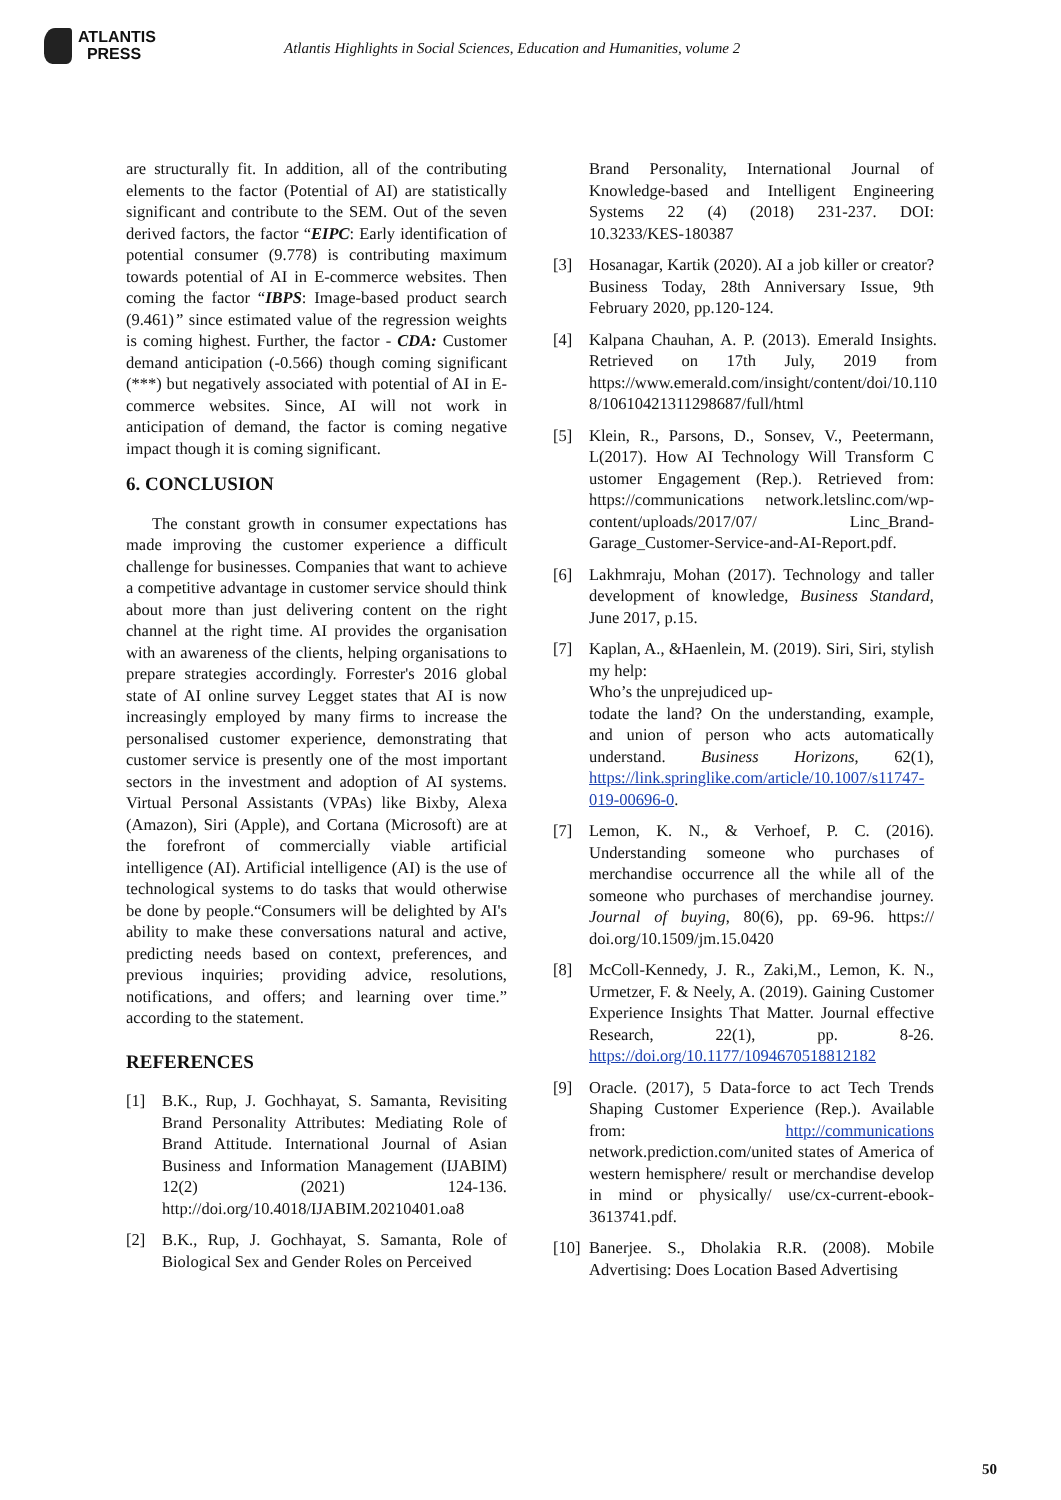ATLANTIS
PRESS
Atlantis Highlights in Social Sciences, Education and Humanities, volume 2
are structurally fit. In addition, all of the contributing elements to the factor (Potential of AI) are statistically significant and contribute to the SEM. Out of the seven derived factors, the factor “EIPC: Early identification of potential consumer (9.778) is contributing maximum towards potential of AI in E-commerce websites. Then coming the factor “IBPS: Image-based product search (9.461)” since estimated value of the regression weights is coming highest. Further, the factor - CDA: Customer demand anticipation (-0.566) though coming significant (***) but negatively associated with potential of AI in E-commerce websites. Since, AI will not work in anticipation of demand, the factor is coming negative impact though it is coming significant.
6. CONCLUSION
The constant growth in consumer expectations has made improving the customer experience a difficult challenge for businesses. Companies that want to achieve a competitive advantage in customer service should think about more than just delivering content on the right channel at the right time. AI provides the organisation with an awareness of the clients, helping organisations to prepare strategies accordingly. Forrester's 2016 global state of AI online survey Legget states that AI is now increasingly employed by many firms to increase the personalised customer experience, demonstrating that customer service is presently one of the most important sectors in the investment and adoption of AI systems. Virtual Personal Assistants (VPAs) like Bixby, Alexa (Amazon), Siri (Apple), and Cortana (Microsoft) are at the forefront of commercially viable artificial intelligence (AI). Artificial intelligence (AI) is the use of technological systems to do tasks that would otherwise be done by people.“Consumers will be delighted by AI's ability to make these conversations natural and active, predicting needs based on context, preferences, and previous inquiries; providing advice, resolutions, notifications, and offers; and learning over time.” according to the statement.
REFERENCES
[1] B.K., Rup, J. Gochhayat, S. Samanta, Revisiting Brand Personality Attributes: Mediating Role of Brand Attitude. International Journal of Asian Business and Information Management (IJABIM) 12(2) (2021) 124-136. http://doi.org/10.4018/IJABIM.20210401.oa8
[2] B.K., Rup, J. Gochhayat, S. Samanta, Role of Biological Sex and Gender Roles on Perceived
Brand Personality, International Journal of Knowledge-based and Intelligent Engineering Systems 22 (4) (2018) 231-237. DOI: 10.3233/KES-180387
[3] Hosanagar, Kartik (2020). AI a job killer or creator? Business Today, 28th Anniversary Issue, 9th February 2020, pp.120-124.
[4] Kalpana Chauhan, A. P. (2013). Emerald Insights. Retrieved on 17th July, 2019 from https://www.emerald.com/insight/content/doi/10.110 8/10610421311298687/full/html
[5] Klein, R., Parsons, D., Sonsev, V., Peetermann, L(2017). How AI Technology Will Transform C ustomer Engagement (Rep.). Retrieved from: https://communications network.letslinc.com/wp-content/uploads/2017/07/ Linc_Brand-Garage_Customer-Service-and-AI-Report.pdf.
[6] Lakhmraju, Mohan (2017). Technology and taller development of knowledge, Business Standard, June 2017, p.15.
[7] Kaplan, A., &Haenlein, M. (2019). Siri, Siri, stylish my help:
Who’s the unprejudiced up-
todate the land? On the understanding, example, and union of person who acts automatically understand. Business Horizons, 62(1), https://link.springlike.com/article/10.1007/s11747-019-00696-0.
[7] Lemon, K. N., & Verhoef, P. C. (2016). Understanding someone who purchases of merchandise occurrence all the while all of the someone who purchases of merchandise journey. Journal of buying, 80(6), pp. 69-96. https:// doi.org/10.1509/jm.15.0420
[8] McColl-Kennedy, J. R., Zaki,M., Lemon, K. N., Urmetzer, F. & Neely, A. (2019). Gaining Customer Experience Insights That Matter. Journal effective Research, 22(1), pp. 8-26. https://doi.org/10.1177/1094670518812182
[9] Oracle. (2017), 5 Data-force to act Tech Trends Shaping Customer Experience (Rep.). Available from: http://communications network.prediction.com/united states of America of western hemisphere/ result or merchandise develop in mind or physically/ use/cx-current-ebook-3613741.pdf.
[10] Banerjee. S., Dholakia R.R. (2008). Mobile Advertising: Does Location Based Advertising
50